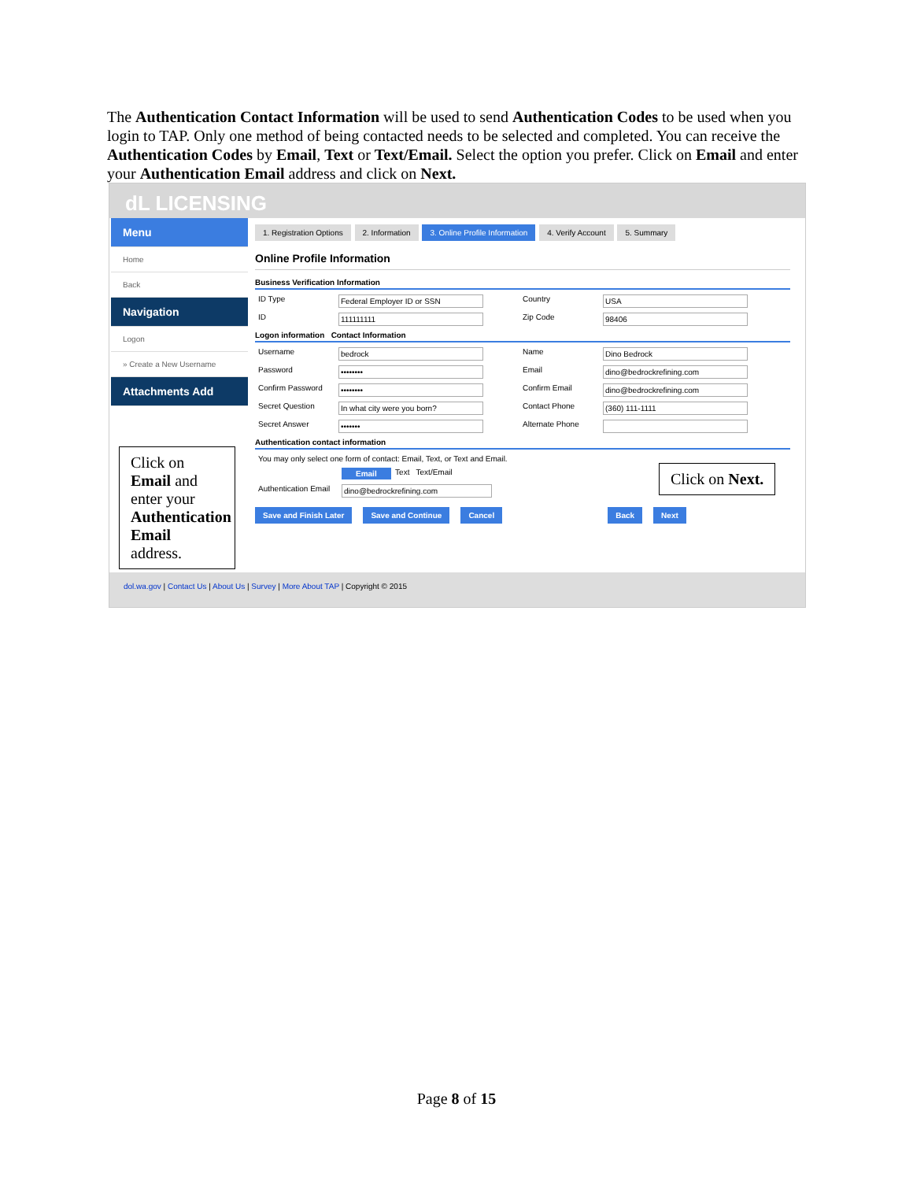The Authentication Contact Information will be used to send Authentication Codes to be used when you login to TAP. Only one method of being contacted needs to be selected and completed. You can receive the Authentication Codes by Email, Text or Text/Email. Select the option you prefer. Click on Email and enter your Authentication Email address and click on Next.
dL LICENSING
Menu
Home
Back
Navigation
Logon
» Create a New Username
Attachments Add
1. Registration Options 2. Information 3. Online Profile Information 4. Verify Account 5. Summary
Online Profile Information
Business Verification Information
ID Type Federal Employer ID or SSN Country USA
ID 111111111 Zip Code 98406
Logon information Contact Information
Username bedrock Name Dino Bedrock
Password •••••••• Email dino@bedrockrefining.com
Confirm Password •••••••• Confirm Email dino@bedrockrefining.com
Secret Question In what city were you born? Contact Phone (360) 111-1111
Secret Answer ••••••• Alternate Phone
Authentication contact information
You may only select one form of contact: Email, Text, or Text and Email.
Email Text Text/Email
Authentication Email dino@bedrockrefining.com
Save and Finish Later Save and Continue Cancel Back Next
Click on Email and enter your Authentication Email address.
Click on Next.
dol.wa.gov | Contact Us | About Us | Survey | More About TAP | Copyright © 2015
Page 8 of 15